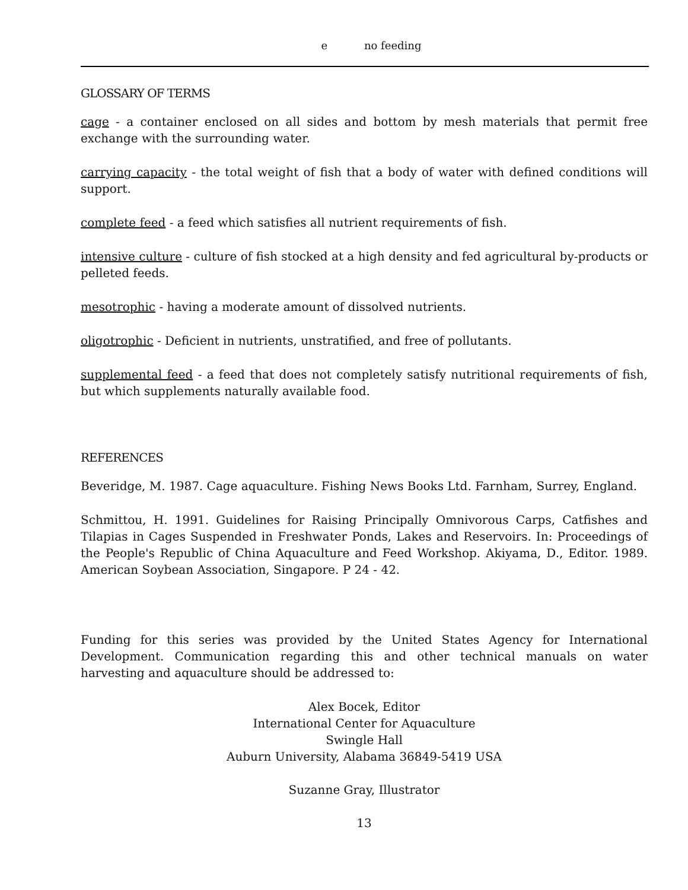e no feeding
GLOSSARY OF TERMS
cage - a container enclosed on all sides and bottom by mesh materials that permit free exchange with the surrounding water.
carrying capacity - the total weight of fish that a body of water with defined conditions will support.
complete feed - a feed which satisfies all nutrient requirements of fish.
intensive culture - culture of fish stocked at a high density and fed agricultural by-products or pelleted feeds.
mesotrophic - having a moderate amount of dissolved nutrients.
oligotrophic - Deficient in nutrients, unstratified, and free of pollutants.
supplemental feed - a feed that does not completely satisfy nutritional requirements of fish, but which supplements naturally available food.
REFERENCES
Beveridge, M. 1987. Cage aquaculture. Fishing News Books Ltd. Farnham, Surrey, England.
Schmittou, H. 1991. Guidelines for Raising Principally Omnivorous Carps, Catfishes and Tilapias in Cages Suspended in Freshwater Ponds, Lakes and Reservoirs. In: Proceedings of the People's Republic of China Aquaculture and Feed Workshop. Akiyama, D., Editor. 1989. American Soybean Association, Singapore. P 24 - 42.
Funding for this series was provided by the United States Agency for International Development. Communication regarding this and other technical manuals on water harvesting and aquaculture should be addressed to:
Alex Bocek, Editor
International Center for Aquaculture
Swingle Hall
Auburn University, Alabama 36849-5419 USA
Suzanne Gray, Illustrator
13